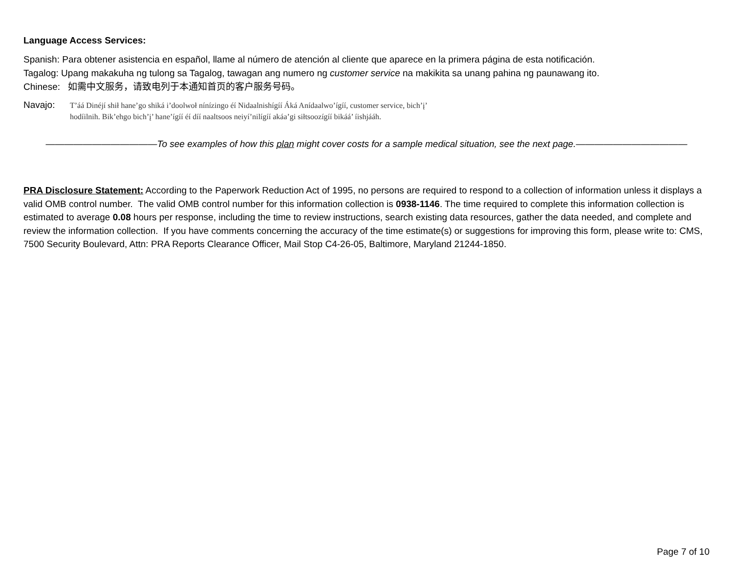Language Access Services:
Spanish: Para obtener asistencia en español, llame al número de atención al cliente que aparece en la primera página de esta notificación.
Tagalog: Upang makakuha ng tulong sa Tagalog, tawagan ang numero ng customer service na makikita sa unang pahina ng paunawang ito.
Chinese: 如需中文服务，请致电列于本通知首页的客户服务号码。
Navajo:
T’áá Dinéjí shił hane’go shiká i’doolwoł nínízingo éí Nidaalnishígíí Áká Anídaalwo’ígíí, customer service, bich’į’ hodíilnih. Bik’ehgo bich’į’ hane’ígíí éí díí naaltsoos neiyí’nilígíí akáa’gi siłtsoozígíí bikáá’ íishjááh.
————————————To see examples of how this plan might cover costs for a sample medical situation, see the next page.————————————
PRA Disclosure Statement: According to the Paperwork Reduction Act of 1995, no persons are required to respond to a collection of information unless it displays a valid OMB control number. The valid OMB control number for this information collection is 0938-1146. The time required to complete this information collection is estimated to average 0.08 hours per response, including the time to review instructions, search existing data resources, gather the data needed, and complete and review the information collection. If you have comments concerning the accuracy of the time estimate(s) or suggestions for improving this form, please write to: CMS, 7500 Security Boulevard, Attn: PRA Reports Clearance Officer, Mail Stop C4-26-05, Baltimore, Maryland 21244-1850.
Page 7 of 10